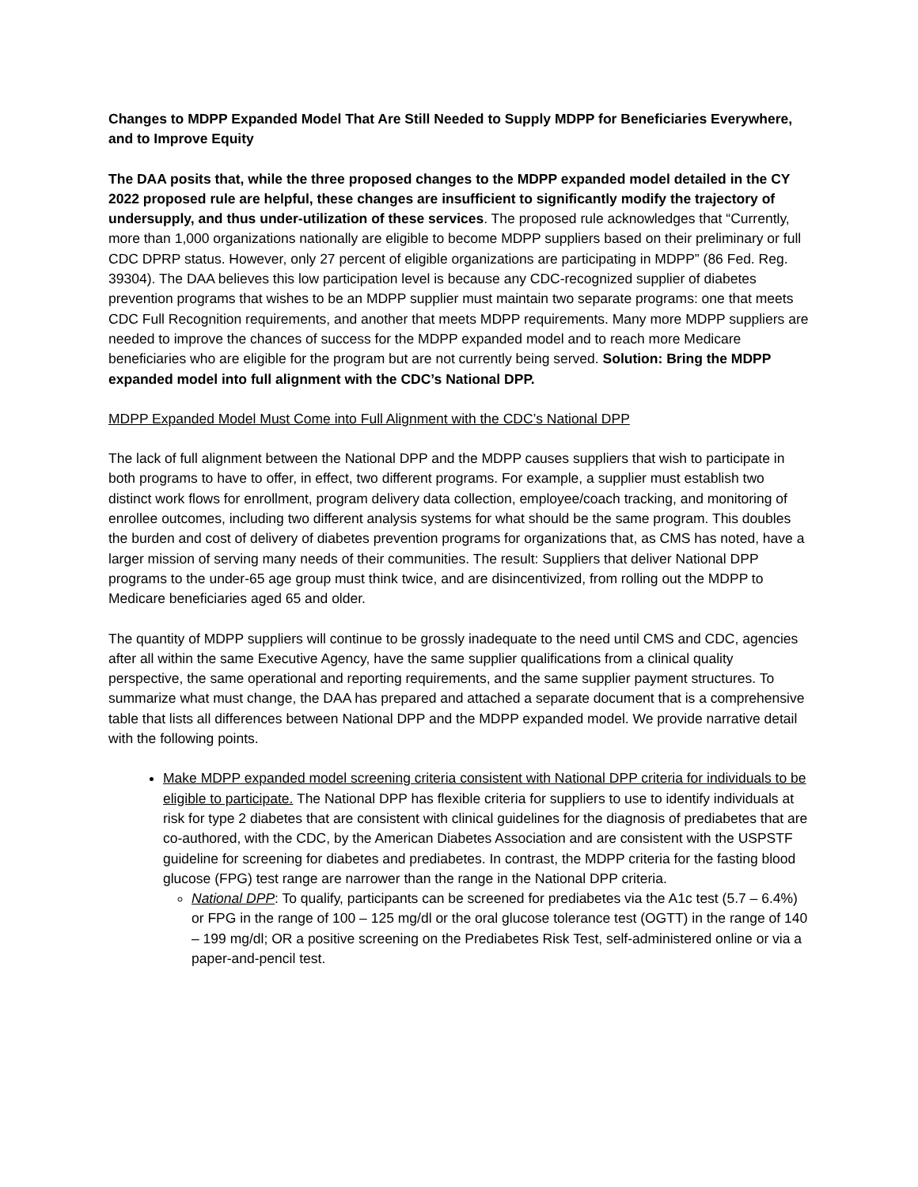Changes to MDPP Expanded Model That Are Still Needed to Supply MDPP for Beneficiaries Everywhere, and to Improve Equity
The DAA posits that, while the three proposed changes to the MDPP expanded model detailed in the CY 2022 proposed rule are helpful, these changes are insufficient to significantly modify the trajectory of undersupply, and thus under-utilization of these services. The proposed rule acknowledges that “Currently, more than 1,000 organizations nationally are eligible to become MDPP suppliers based on their preliminary or full CDC DPRP status. However, only 27 percent of eligible organizations are participating in MDPP” (86 Fed. Reg. 39304). The DAA believes this low participation level is because any CDC-recognized supplier of diabetes prevention programs that wishes to be an MDPP supplier must maintain two separate programs: one that meets CDC Full Recognition requirements, and another that meets MDPP requirements. Many more MDPP suppliers are needed to improve the chances of success for the MDPP expanded model and to reach more Medicare beneficiaries who are eligible for the program but are not currently being served. Solution: Bring the MDPP expanded model into full alignment with the CDC’s National DPP.
MDPP Expanded Model Must Come into Full Alignment with the CDC’s National DPP
The lack of full alignment between the National DPP and the MDPP causes suppliers that wish to participate in both programs to have to offer, in effect, two different programs. For example, a supplier must establish two distinct work flows for enrollment, program delivery data collection, employee/coach tracking, and monitoring of enrollee outcomes, including two different analysis systems for what should be the same program. This doubles the burden and cost of delivery of diabetes prevention programs for organizations that, as CMS has noted, have a larger mission of serving many needs of their communities. The result: Suppliers that deliver National DPP programs to the under-65 age group must think twice, and are disincentivized, from rolling out the MDPP to Medicare beneficiaries aged 65 and older.
The quantity of MDPP suppliers will continue to be grossly inadequate to the need until CMS and CDC, agencies after all within the same Executive Agency, have the same supplier qualifications from a clinical quality perspective, the same operational and reporting requirements, and the same supplier payment structures. To summarize what must change, the DAA has prepared and attached a separate document that is a comprehensive table that lists all differences between National DPP and the MDPP expanded model. We provide narrative detail with the following points.
Make MDPP expanded model screening criteria consistent with National DPP criteria for individuals to be eligible to participate. The National DPP has flexible criteria for suppliers to use to identify individuals at risk for type 2 diabetes that are consistent with clinical guidelines for the diagnosis of prediabetes that are co-authored, with the CDC, by the American Diabetes Association and are consistent with the USPSTF guideline for screening for diabetes and prediabetes. In contrast, the MDPP criteria for the fasting blood glucose (FPG) test range are narrower than the range in the National DPP criteria.
National DPP: To qualify, participants can be screened for prediabetes via the A1c test (5.7 – 6.4%) or FPG in the range of 100 – 125 mg/dl or the oral glucose tolerance test (OGTT) in the range of 140 – 199 mg/dl; OR a positive screening on the Prediabetes Risk Test, self-administered online or via a paper-and-pencil test.